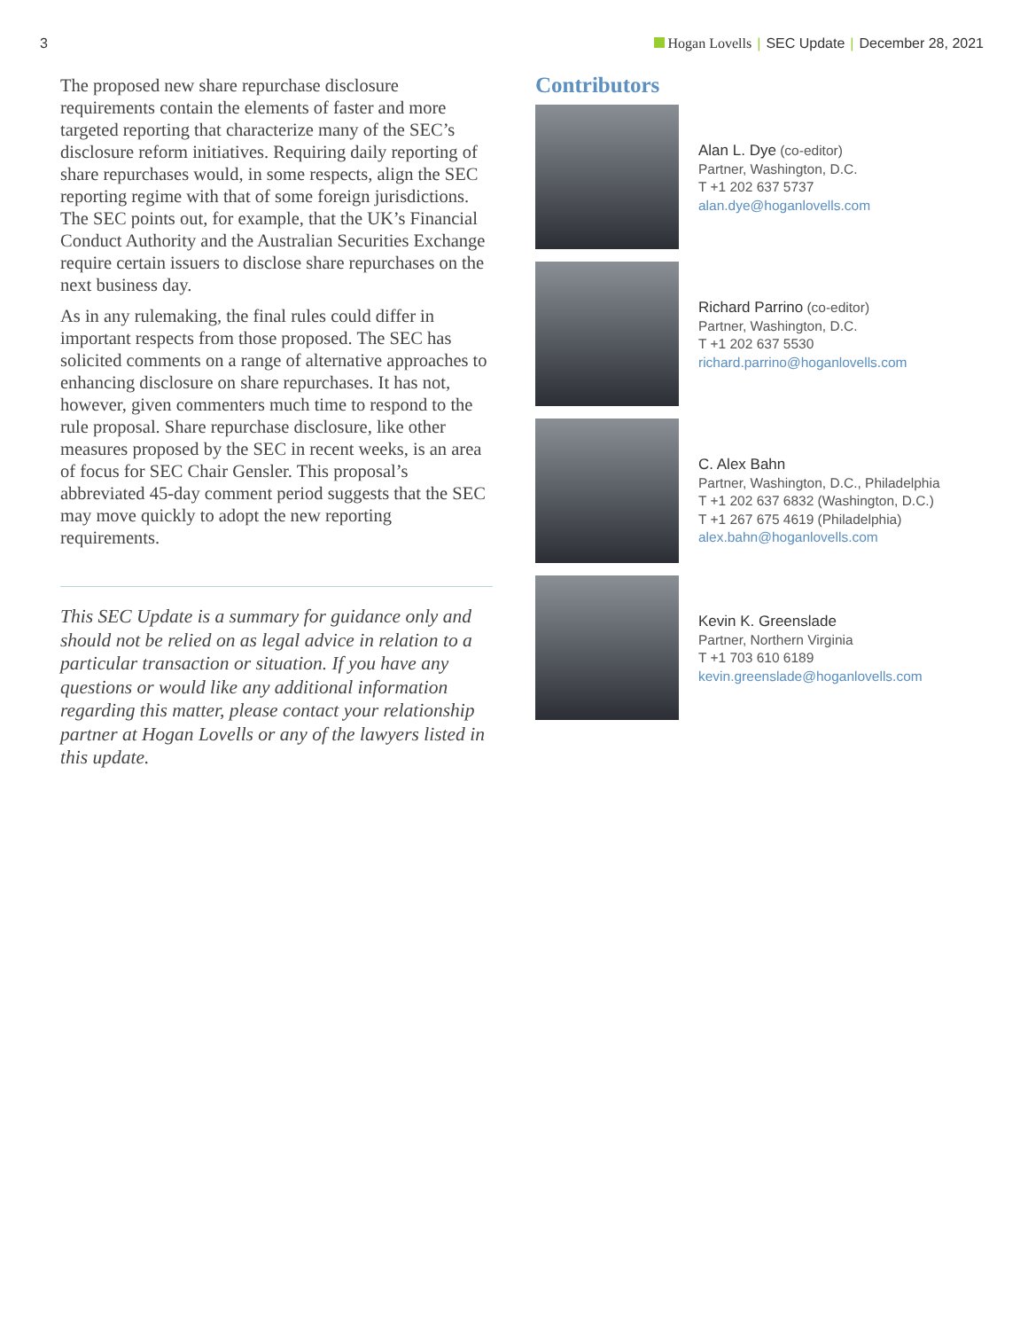3 Hogan Lovells | SEC Update | December 28, 2021
The proposed new share repurchase disclosure requirements contain the elements of faster and more targeted reporting that characterize many of the SEC’s disclosure reform initiatives. Requiring daily reporting of share repurchases would, in some respects, align the SEC reporting regime with that of some foreign jurisdictions. The SEC points out, for example, that the UK’s Financial Conduct Authority and the Australian Securities Exchange require certain issuers to disclose share repurchases on the next business day.
As in any rulemaking, the final rules could differ in important respects from those proposed. The SEC has solicited comments on a range of alternative approaches to enhancing disclosure on share repurchases. It has not, however, given commenters much time to respond to the rule proposal. Share repurchase disclosure, like other measures proposed by the SEC in recent weeks, is an area of focus for SEC Chair Gensler. This proposal’s abbreviated 45-day comment period suggests that the SEC may move quickly to adopt the new reporting requirements.
This SEC Update is a summary for guidance only and should not be relied on as legal advice in relation to a particular transaction or situation. If you have any questions or would like any additional information regarding this matter, please contact your relationship partner at Hogan Lovells or any of the lawyers listed in this update.
Contributors
Alan L. Dye (co-editor)
Partner, Washington, D.C.
T +1 202 637 5737
alan.dye@hoganlovells.com
Richard Parrino (co-editor)
Partner, Washington, D.C.
T +1 202 637 5530
richard.parrino@hoganlovells.com
C. Alex Bahn
Partner, Washington, D.C., Philadelphia
T +1 202 637 6832 (Washington, D.C.)
T +1 267 675 4619 (Philadelphia)
alex.bahn@hoganlovells.com
Kevin K. Greenslade
Partner, Northern Virginia
T +1 703 610 6189
kevin.greenslade@hoganlovells.com